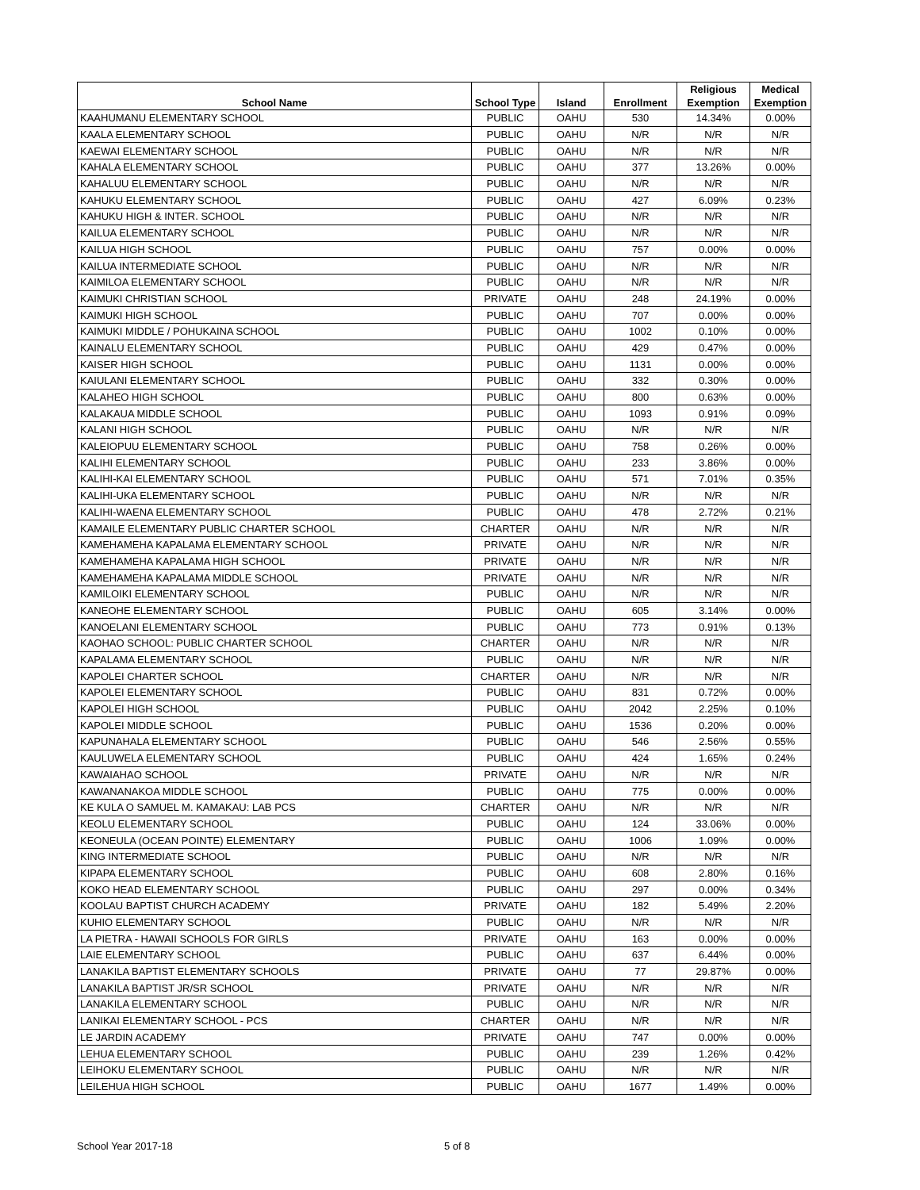| School Name | School Type | Island | Enrollment | Religious Exemption | Medical Exemption |
| --- | --- | --- | --- | --- | --- |
| KAAHUMANU ELEMENTARY SCHOOL | PUBLIC | OAHU | 530 | 14.34% | 0.00% |
| KAALA ELEMENTARY SCHOOL | PUBLIC | OAHU | N/R | N/R | N/R |
| KAEWAI ELEMENTARY SCHOOL | PUBLIC | OAHU | N/R | N/R | N/R |
| KAHALA ELEMENTARY SCHOOL | PUBLIC | OAHU | 377 | 13.26% | 0.00% |
| KAHALUU ELEMENTARY SCHOOL | PUBLIC | OAHU | N/R | N/R | N/R |
| KAHUKU ELEMENTARY SCHOOL | PUBLIC | OAHU | 427 | 6.09% | 0.23% |
| KAHUKU HIGH & INTER. SCHOOL | PUBLIC | OAHU | N/R | N/R | N/R |
| KAILUA ELEMENTARY SCHOOL | PUBLIC | OAHU | N/R | N/R | N/R |
| KAILUA HIGH SCHOOL | PUBLIC | OAHU | 757 | 0.00% | 0.00% |
| KAILUA INTERMEDIATE SCHOOL | PUBLIC | OAHU | N/R | N/R | N/R |
| KAIMILOA ELEMENTARY SCHOOL | PUBLIC | OAHU | N/R | N/R | N/R |
| KAIMUKI CHRISTIAN SCHOOL | PRIVATE | OAHU | 248 | 24.19% | 0.00% |
| KAIMUKI HIGH SCHOOL | PUBLIC | OAHU | 707 | 0.00% | 0.00% |
| KAIMUKI MIDDLE / POHUKAINA SCHOOL | PUBLIC | OAHU | 1002 | 0.10% | 0.00% |
| KAINALU ELEMENTARY SCHOOL | PUBLIC | OAHU | 429 | 0.47% | 0.00% |
| KAISER HIGH SCHOOL | PUBLIC | OAHU | 1131 | 0.00% | 0.00% |
| KAIULANI ELEMENTARY SCHOOL | PUBLIC | OAHU | 332 | 0.30% | 0.00% |
| KALAHEO HIGH SCHOOL | PUBLIC | OAHU | 800 | 0.63% | 0.00% |
| KALAKAUA MIDDLE SCHOOL | PUBLIC | OAHU | 1093 | 0.91% | 0.09% |
| KALANI HIGH SCHOOL | PUBLIC | OAHU | N/R | N/R | N/R |
| KALEIOPUU ELEMENTARY SCHOOL | PUBLIC | OAHU | 758 | 0.26% | 0.00% |
| KALIHI ELEMENTARY SCHOOL | PUBLIC | OAHU | 233 | 3.86% | 0.00% |
| KALIHI-KAI ELEMENTARY SCHOOL | PUBLIC | OAHU | 571 | 7.01% | 0.35% |
| KALIHI-UKA ELEMENTARY SCHOOL | PUBLIC | OAHU | N/R | N/R | N/R |
| KALIHI-WAENA ELEMENTARY SCHOOL | PUBLIC | OAHU | 478 | 2.72% | 0.21% |
| KAMAILE ELEMENTARY PUBLIC CHARTER SCHOOL | CHARTER | OAHU | N/R | N/R | N/R |
| KAMEHAMEHA KAPALAMA ELEMENTARY SCHOOL | PRIVATE | OAHU | N/R | N/R | N/R |
| KAMEHAMEHA KAPALAMA HIGH SCHOOL | PRIVATE | OAHU | N/R | N/R | N/R |
| KAMEHAMEHA KAPALAMA MIDDLE SCHOOL | PRIVATE | OAHU | N/R | N/R | N/R |
| KAMILOIKI ELEMENTARY SCHOOL | PUBLIC | OAHU | N/R | N/R | N/R |
| KANEOHE ELEMENTARY SCHOOL | PUBLIC | OAHU | 605 | 3.14% | 0.00% |
| KANOELANI ELEMENTARY SCHOOL | PUBLIC | OAHU | 773 | 0.91% | 0.13% |
| KAOHAO SCHOOL: PUBLIC CHARTER SCHOOL | CHARTER | OAHU | N/R | N/R | N/R |
| KAPALAMA ELEMENTARY SCHOOL | PUBLIC | OAHU | N/R | N/R | N/R |
| KAPOLEI CHARTER SCHOOL | CHARTER | OAHU | N/R | N/R | N/R |
| KAPOLEI ELEMENTARY SCHOOL | PUBLIC | OAHU | 831 | 0.72% | 0.00% |
| KAPOLEI HIGH SCHOOL | PUBLIC | OAHU | 2042 | 2.25% | 0.10% |
| KAPOLEI MIDDLE SCHOOL | PUBLIC | OAHU | 1536 | 0.20% | 0.00% |
| KAPUNAHALA ELEMENTARY SCHOOL | PUBLIC | OAHU | 546 | 2.56% | 0.55% |
| KAULUWELA ELEMENTARY SCHOOL | PUBLIC | OAHU | 424 | 1.65% | 0.24% |
| KAWAIAHAO SCHOOL | PRIVATE | OAHU | N/R | N/R | N/R |
| KAWANANAKOA MIDDLE SCHOOL | PUBLIC | OAHU | 775 | 0.00% | 0.00% |
| KE KULA O SAMUEL M. KAMAKAU: LAB PCS | CHARTER | OAHU | N/R | N/R | N/R |
| KEOLU ELEMENTARY SCHOOL | PUBLIC | OAHU | 124 | 33.06% | 0.00% |
| KEONEULA (OCEAN POINTE) ELEMENTARY | PUBLIC | OAHU | 1006 | 1.09% | 0.00% |
| KING INTERMEDIATE SCHOOL | PUBLIC | OAHU | N/R | N/R | N/R |
| KIPAPA ELEMENTARY SCHOOL | PUBLIC | OAHU | 608 | 2.80% | 0.16% |
| KOKO HEAD ELEMENTARY SCHOOL | PUBLIC | OAHU | 297 | 0.00% | 0.34% |
| KOOLAU BAPTIST CHURCH ACADEMY | PRIVATE | OAHU | 182 | 5.49% | 2.20% |
| KUHIO ELEMENTARY SCHOOL | PUBLIC | OAHU | N/R | N/R | N/R |
| LA PIETRA - HAWAII SCHOOLS FOR GIRLS | PRIVATE | OAHU | 163 | 0.00% | 0.00% |
| LAIE ELEMENTARY SCHOOL | PUBLIC | OAHU | 637 | 6.44% | 0.00% |
| LANAKILA BAPTIST ELEMENTARY SCHOOLS | PRIVATE | OAHU | 77 | 29.87% | 0.00% |
| LANAKILA BAPTIST JR/SR SCHOOL | PRIVATE | OAHU | N/R | N/R | N/R |
| LANAKILA ELEMENTARY SCHOOL | PUBLIC | OAHU | N/R | N/R | N/R |
| LANIKAI ELEMENTARY SCHOOL - PCS | CHARTER | OAHU | N/R | N/R | N/R |
| LE JARDIN ACADEMY | PRIVATE | OAHU | 747 | 0.00% | 0.00% |
| LEHUA ELEMENTARY SCHOOL | PUBLIC | OAHU | 239 | 1.26% | 0.42% |
| LEIHOKU ELEMENTARY SCHOOL | PUBLIC | OAHU | N/R | N/R | N/R |
| LEILEHUA HIGH SCHOOL | PUBLIC | OAHU | 1677 | 1.49% | 0.00% |
School Year 2017-18 5 of 8